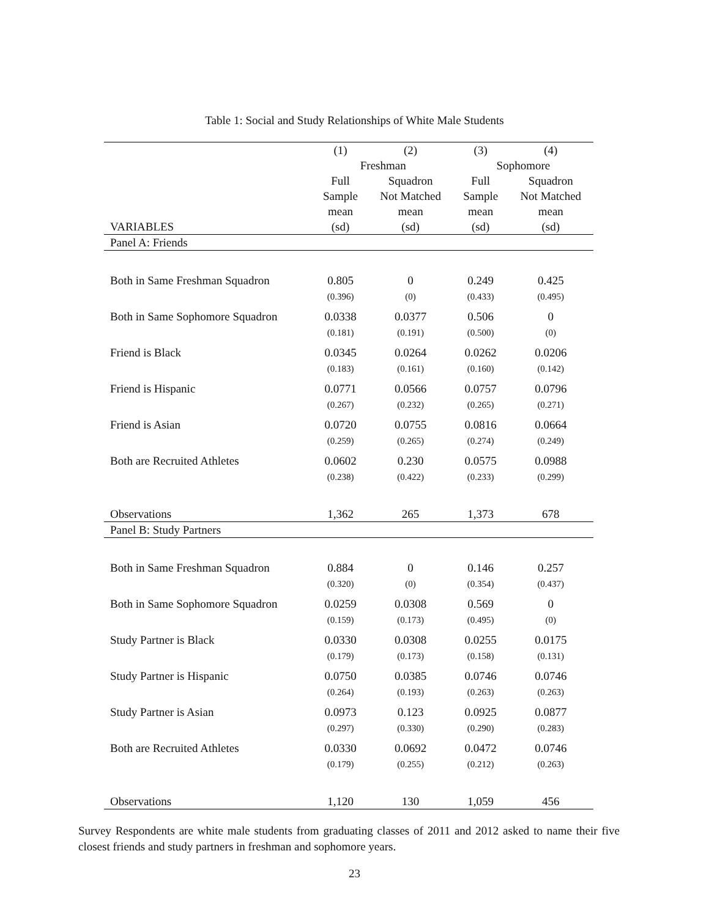Table 1: Social and Study Relationships of White Male Students
| | (1) | (2) | (3) | (4) |
| --- | --- | --- | --- | --- |
| | Freshman | | Sophomore | |
| | Full | Squadron | Full | Squadron |
| | Sample | Not Matched | Sample | Not Matched |
| | mean | mean | mean | mean |
| VARIABLES | (sd) | (sd) | (sd) | (sd) |
| Panel A: Friends | | | | |
| Both in Same Freshman Squadron | 0.805 | 0 | 0.249 | 0.425 |
| | (0.396) | (0) | (0.433) | (0.495) |
| Both in Same Sophomore Squadron | 0.0338 | 0.0377 | 0.506 | 0 |
| | (0.181) | (0.191) | (0.500) | (0) |
| Friend is Black | 0.0345 | 0.0264 | 0.0262 | 0.0206 |
| | (0.183) | (0.161) | (0.160) | (0.142) |
| Friend is Hispanic | 0.0771 | 0.0566 | 0.0757 | 0.0796 |
| | (0.267) | (0.232) | (0.265) | (0.271) |
| Friend is Asian | 0.0720 | 0.0755 | 0.0816 | 0.0664 |
| | (0.259) | (0.265) | (0.274) | (0.249) |
| Both are Recruited Athletes | 0.0602 | 0.230 | 0.0575 | 0.0988 |
| | (0.238) | (0.422) | (0.233) | (0.299) |
| Observations | 1,362 | 265 | 1,373 | 678 |
| Panel B: Study Partners | | | | |
| Both in Same Freshman Squadron | 0.884 | 0 | 0.146 | 0.257 |
| | (0.320) | (0) | (0.354) | (0.437) |
| Both in Same Sophomore Squadron | 0.0259 | 0.0308 | 0.569 | 0 |
| | (0.159) | (0.173) | (0.495) | (0) |
| Study Partner is Black | 0.0330 | 0.0308 | 0.0255 | 0.0175 |
| | (0.179) | (0.173) | (0.158) | (0.131) |
| Study Partner is Hispanic | 0.0750 | 0.0385 | 0.0746 | 0.0746 |
| | (0.264) | (0.193) | (0.263) | (0.263) |
| Study Partner is Asian | 0.0973 | 0.123 | 0.0925 | 0.0877 |
| | (0.297) | (0.330) | (0.290) | (0.283) |
| Both are Recruited Athletes | 0.0330 | 0.0692 | 0.0472 | 0.0746 |
| | (0.179) | (0.255) | (0.212) | (0.263) |
| Observations | 1,120 | 130 | 1,059 | 456 |
Survey Respondents are white male students from graduating classes of 2011 and 2012 asked to name their five closest friends and study partners in freshman and sophomore years.
23